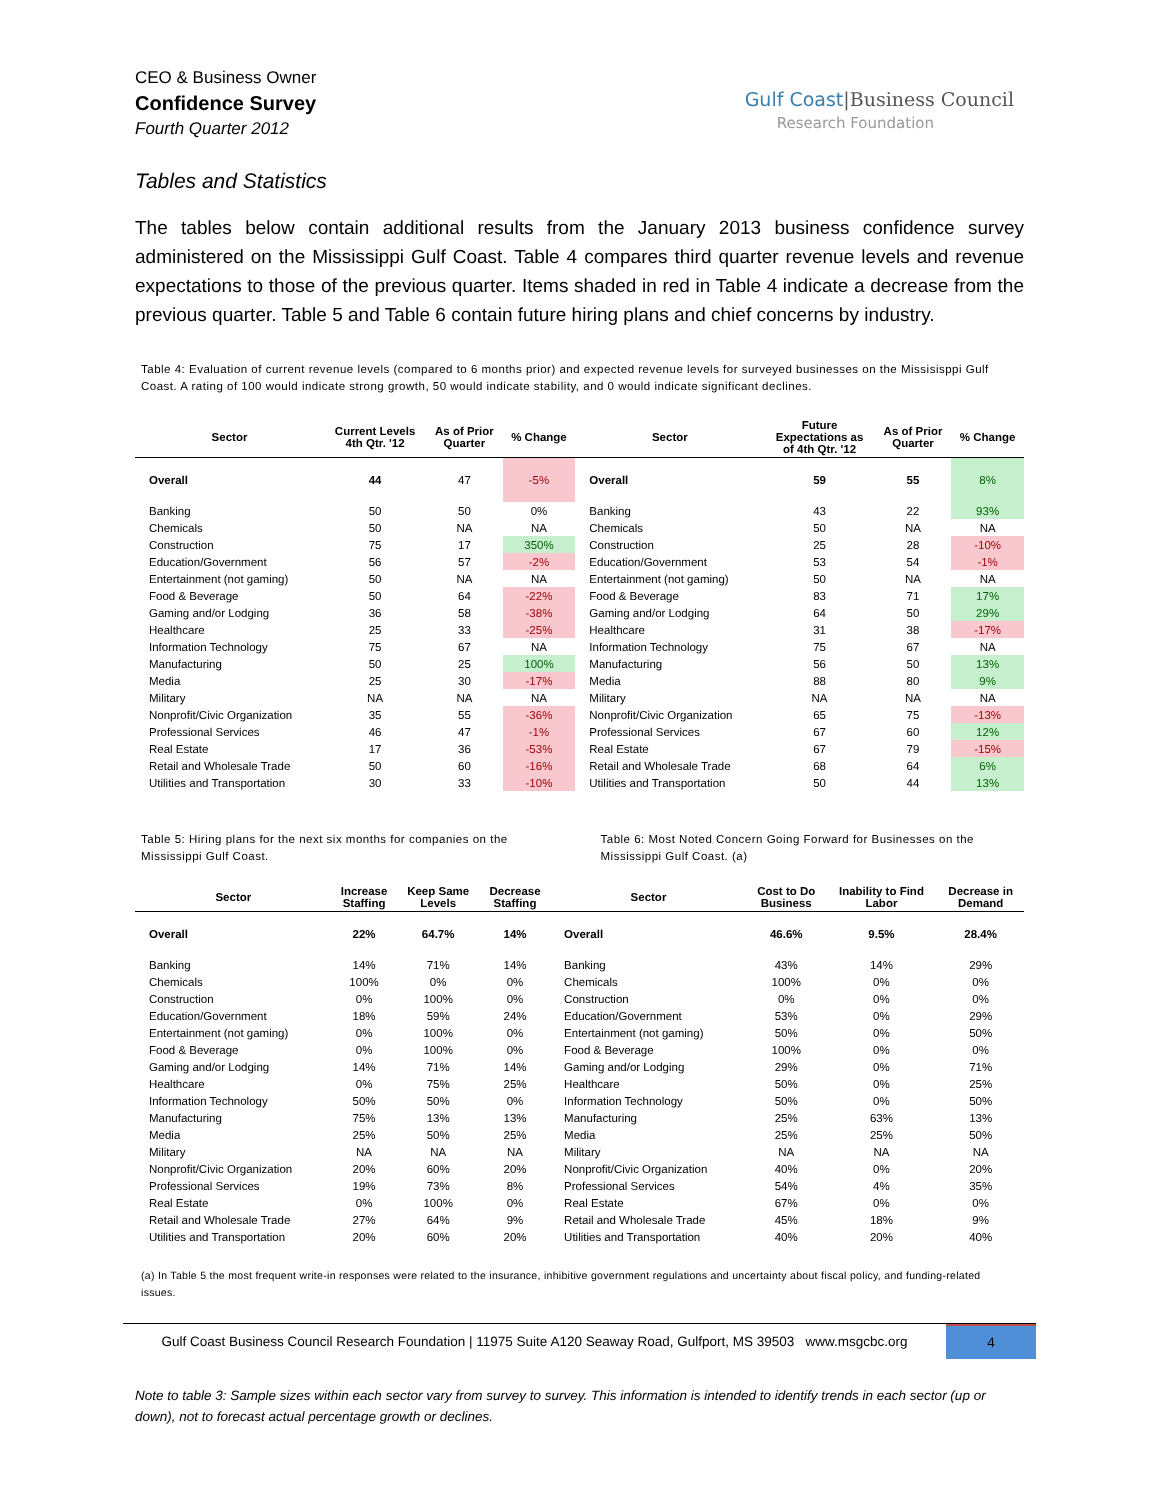CEO & Business Owner
Confidence Survey
Fourth Quarter 2012
Gulf Coast|Business Council
Research Foundation
Tables and Statistics
The tables below contain additional results from the January 2013 business confidence survey administered on the Mississippi Gulf Coast. Table 4 compares third quarter revenue levels and revenue expectations to those of the previous quarter. Items shaded in red in Table 4 indicate a decrease from the previous quarter. Table 5 and Table 6 contain future hiring plans and chief concerns by industry.
Table 4: Evaluation of current revenue levels (compared to 6 months prior) and expected revenue levels for surveyed businesses on the Missisisppi Gulf Coast. A rating of 100 would indicate strong growth, 50 would indicate stability, and 0 would indicate significant declines.
| Sector | Current Levels 4th Qtr. '12 | As of Prior Quarter | % Change | Sector | Future Expectations as of 4th Qtr. '12 | As of Prior Quarter | % Change |
| --- | --- | --- | --- | --- | --- | --- | --- |
| Overall | 44 | 47 | -5% | Overall | 59 | 55 | 8% |
| Banking | 50 | 50 | 0% | Banking | 43 | 22 | 93% |
| Chemicals | 50 | NA | NA | Chemicals | 50 | NA | NA |
| Construction | 75 | 17 | 350% | Construction | 25 | 28 | -10% |
| Education/Government | 56 | 57 | -2% | Education/Government | 53 | 54 | -1% |
| Entertainment (not gaming) | 50 | NA | NA | Entertainment (not gaming) | 50 | NA | NA |
| Food & Beverage | 50 | 64 | -22% | Food & Beverage | 83 | 71 | 17% |
| Gaming and/or Lodging | 36 | 58 | -38% | Gaming and/or Lodging | 64 | 50 | 29% |
| Healthcare | 25 | 33 | -25% | Healthcare | 31 | 38 | -17% |
| Information Technology | 75 | 67 | NA | Information Technology | 75 | 67 | NA |
| Manufacturing | 50 | 25 | 100% | Manufacturing | 56 | 50 | 13% |
| Media | 25 | 30 | -17% | Media | 88 | 80 | 9% |
| Military | NA | NA | NA | Military | NA | NA | NA |
| Nonprofit/Civic Organization | 35 | 55 | -36% | Nonprofit/Civic Organization | 65 | 75 | -13% |
| Professional Services | 46 | 47 | -1% | Professional Services | 67 | 60 | 12% |
| Real Estate | 17 | 36 | -53% | Real Estate | 67 | 79 | -15% |
| Retail and Wholesale Trade | 50 | 60 | -16% | Retail and Wholesale Trade | 68 | 64 | 6% |
| Utilities and Transportation | 30 | 33 | -10% | Utilities and Transportation | 50 | 44 | 13% |
Table 5: Hiring plans for the next six months for companies on the Mississippi Gulf Coast.
Table 6: Most Noted Concern Going Forward for Businesses on the Mississippi Gulf Coast. (a)
| Sector | Increase Staffing | Keep Same Levels | Decrease Staffing | Sector | Cost to Do Business | Inability to Find Labor | Decrease in Demand |
| --- | --- | --- | --- | --- | --- | --- | --- |
| Overall | 22% | 64.7% | 14% | Overall | 46.6% | 9.5% | 28.4% |
| Banking | 14% | 71% | 14% | Banking | 43% | 14% | 29% |
| Chemicals | 100% | 0% | 0% | Chemicals | 100% | 0% | 0% |
| Construction | 0% | 100% | 0% | Construction | 0% | 0% | 0% |
| Education/Government | 18% | 59% | 24% | Education/Government | 53% | 0% | 29% |
| Entertainment (not gaming) | 0% | 100% | 0% | Entertainment (not gaming) | 50% | 0% | 50% |
| Food & Beverage | 0% | 100% | 0% | Food & Beverage | 100% | 0% | 0% |
| Gaming and/or Lodging | 14% | 71% | 14% | Gaming and/or Lodging | 29% | 0% | 71% |
| Healthcare | 0% | 75% | 25% | Healthcare | 50% | 0% | 25% |
| Information Technology | 50% | 50% | 0% | Information Technology | 50% | 0% | 50% |
| Manufacturing | 75% | 13% | 13% | Manufacturing | 25% | 63% | 13% |
| Media | 25% | 50% | 25% | Media | 25% | 25% | 50% |
| Military | NA | NA | NA | Military | NA | NA | NA |
| Nonprofit/Civic Organization | 20% | 60% | 20% | Nonprofit/Civic Organization | 40% | 0% | 20% |
| Professional Services | 19% | 73% | 8% | Professional Services | 54% | 4% | 35% |
| Real Estate | 0% | 100% | 0% | Real Estate | 67% | 0% | 0% |
| Retail and Wholesale Trade | 27% | 64% | 9% | Retail and Wholesale Trade | 45% | 18% | 9% |
| Utilities and Transportation | 20% | 60% | 20% | Utilities and Transportation | 40% | 20% | 40% |
(a) In Table 5 the most frequent write-in responses were related to the insurance, inhibitive government regulations and uncertainty about fiscal policy, and funding-related issues.
Gulf Coast Business Council Research Foundation | 11975 Suite A120 Seaway Road, Gulfport, MS 39503 www.msgcbc.org
4
Note to table 3: Sample sizes within each sector vary from survey to survey. This information is intended to identify trends in each sector (up or down), not to forecast actual percentage growth or declines.